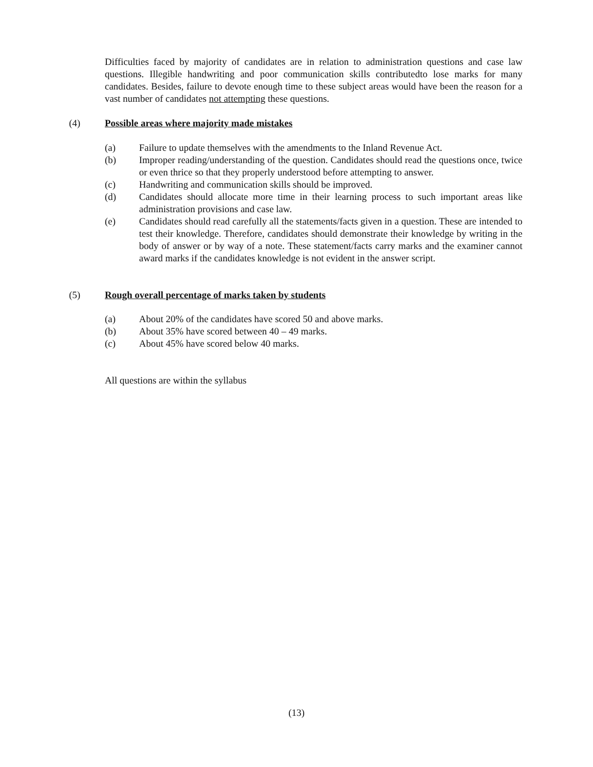Difficulties faced by majority of candidates are in relation to administration questions and case law questions. Illegible handwriting and poor communication skills contributedto lose marks for many candidates. Besides, failure to devote enough time to these subject areas would have been the reason for a vast number of candidates not attempting these questions.
(4) Possible areas where majority made mistakes
(a) Failure to update themselves with the amendments to the Inland Revenue Act.
(b) Improper reading/understanding of the question. Candidates should read the questions once, twice or even thrice so that they properly understood before attempting to answer.
(c) Handwriting and communication skills should be improved.
(d) Candidates should allocate more time in their learning process to such important areas like administration provisions and case law.
(e) Candidates should read carefully all the statements/facts given in a question. These are intended to test their knowledge. Therefore, candidates should demonstrate their knowledge by writing in the body of answer or by way of a note. These statement/facts carry marks and the examiner cannot award marks if the candidates knowledge is not evident in the answer script.
(5) Rough overall percentage of marks taken by students
(a) About 20% of the candidates have scored 50 and above marks.
(b) About 35% have scored between 40 – 49 marks.
(c) About 45% have scored below 40 marks.
All questions are within the syllabus
(13)